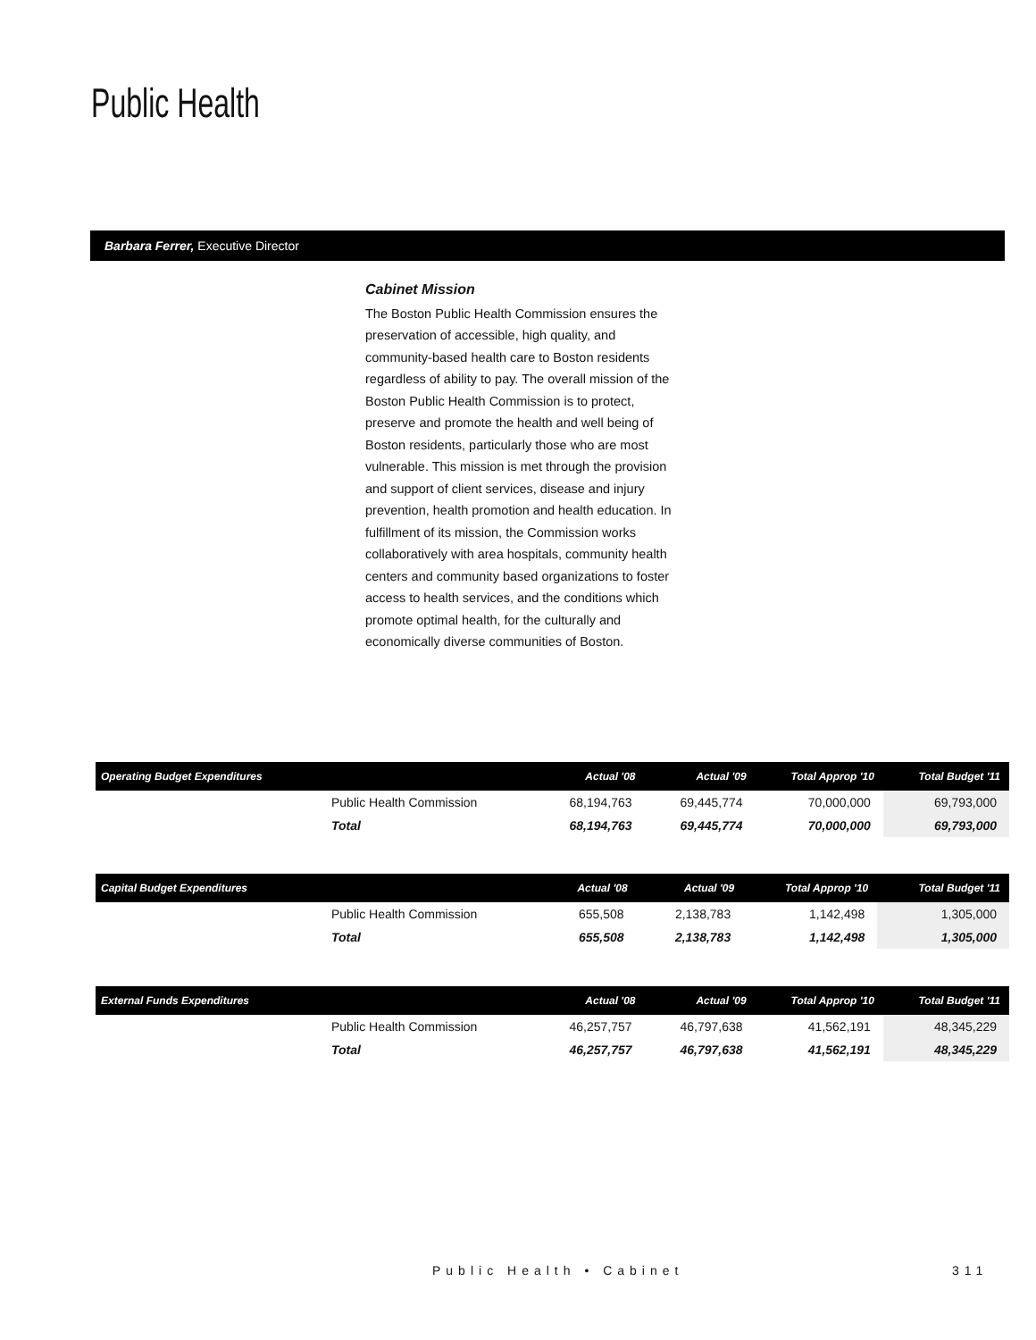Public Health
Barbara Ferrer, Executive Director
Cabinet Mission
The Boston Public Health Commission ensures the preservation of accessible, high quality, and community-based health care to Boston residents regardless of ability to pay. The overall mission of the Boston Public Health Commission is to protect, preserve and promote the health and well being of Boston residents, particularly those who are most vulnerable. This mission is met through the provision and support of client services, disease and injury prevention, health promotion and health education. In fulfillment of its mission, the Commission works collaboratively with area hospitals, community health centers and community based organizations to foster access to health services, and the conditions which promote optimal health, for the culturally and economically diverse communities of Boston.
| Operating Budget Expenditures | | Actual '08 | Actual '09 | Total Approp '10 | Total Budget '11 |
| --- | --- | --- | --- | --- | --- |
| | Public Health Commission | 68,194,763 | 69,445,774 | 70,000,000 | 69,793,000 |
| | Total | 68,194,763 | 69,445,774 | 70,000,000 | 69,793,000 |
| Capital Budget Expenditures | | Actual '08 | Actual '09 | Total Approp '10 | Total Budget '11 |
| --- | --- | --- | --- | --- | --- |
| | Public Health Commission | 655,508 | 2,138,783 | 1,142,498 | 1,305,000 |
| | Total | 655,508 | 2,138,783 | 1,142,498 | 1,305,000 |
| External Funds Expenditures | | Actual '08 | Actual '09 | Total Approp '10 | Total Budget '11 |
| --- | --- | --- | --- | --- | --- |
| | Public Health Commission | 46,257,757 | 46,797,638 | 41,562,191 | 48,345,229 |
| | Total | 46,257,757 | 46,797,638 | 41,562,191 | 48,345,229 |
Public Health • Cabinet 311